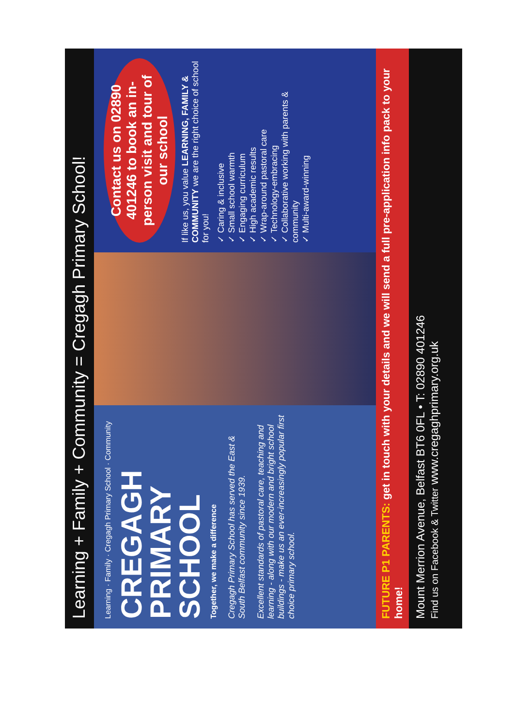Learning + Family + Community = Cregagh Primary School!
Learning · Family · Cregagh Primary School · Community
CREGAGH PRIMARY SCHOOL
Together, we make a difference
Cregagh Primary School has served the East & South Belfast community since 1939.
Excellent standards of pastoral care, teaching and learning - along with our modern and bright school buildings - make us an ever-increasingly popular first choice primary school.
Contact us on 02890 401246 to book an in-person visit and tour of our school
If like us, you value LEARNING, FAMILY & COMMUNITY we are the right choice of school for you!
✓ Caring & inclusive
✓ Small school warmth
✓ Engaging curriculum
✓ High academic results
✓ Wrap-around pastoral care
✓ Technology-embracing
✓ Collaborative working with parents & community
✓ Multi-award-winning
FUTURE P1 PARENTS: get in touch with your details and we will send a full pre-application info pack to your home!
Mount Merrion Avenue, Belfast BT6 0FL • T: 02890 401246
Find us on Facebook & Twitter www.cregaghprimary.org.uk